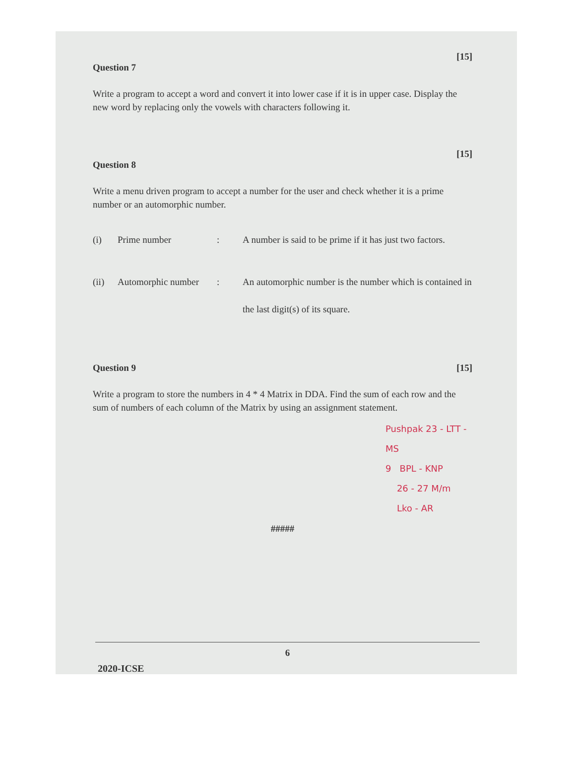[15]
Question 7
Write a program to accept a word and convert it into lower case if it is in upper case. Display the new word by replacing only the vowels with characters following it.
[15]
Question 8
Write a menu driven program to accept a number for the user and check whether it is a prime number or an automorphic number.
(i) Prime number : A number is said to be prime if it has just two factors.
(ii) Automorphic number
: An automorphic number is the number which is contained in the last digit(s) of its square.
Question 9 [15]
Write a program to store the numbers in 4 * 4 Matrix in DDA. Find the sum of each row and the sum of numbers of each column of the Matrix by using an assignment statement.
Pushpak 23 - LTT - MS
9 BPL - KNP
26 - 27 M/m
Lko - AR
#####
6
2020-ICSE